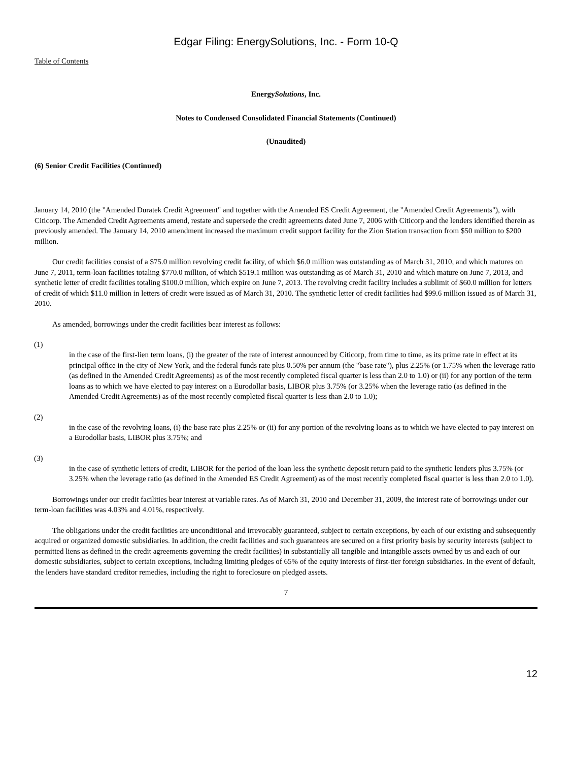Edgar Filing: EnergySolutions, Inc. - Form 10-Q
Table of Contents
EnergySolutions, Inc.
Notes to Condensed Consolidated Financial Statements (Continued)
(Unaudited)
(6) Senior Credit Facilities (Continued)
January 14, 2010 (the "Amended Duratek Credit Agreement" and together with the Amended ES Credit Agreement, the "Amended Credit Agreements"), with Citicorp. The Amended Credit Agreements amend, restate and supersede the credit agreements dated June 7, 2006 with Citicorp and the lenders identified therein as previously amended. The January 14, 2010 amendment increased the maximum credit support facility for the Zion Station transaction from $50 million to $200 million.
Our credit facilities consist of a $75.0 million revolving credit facility, of which $6.0 million was outstanding as of March 31, 2010, and which matures on June 7, 2011, term-loan facilities totaling $770.0 million, of which $519.1 million was outstanding as of March 31, 2010 and which mature on June 7, 2013, and synthetic letter of credit facilities totaling $100.0 million, which expire on June 7, 2013. The revolving credit facility includes a sublimit of $60.0 million for letters of credit of which $11.0 million in letters of credit were issued as of March 31, 2010. The synthetic letter of credit facilities had $99.6 million issued as of March 31, 2010.
As amended, borrowings under the credit facilities bear interest as follows:
(1)
in the case of the first-lien term loans, (i) the greater of the rate of interest announced by Citicorp, from time to time, as its prime rate in effect at its principal office in the city of New York, and the federal funds rate plus 0.50% per annum (the "base rate"), plus 2.25% (or 1.75% when the leverage ratio (as defined in the Amended Credit Agreements) as of the most recently completed fiscal quarter is less than 2.0 to 1.0) or (ii) for any portion of the term loans as to which we have elected to pay interest on a Eurodollar basis, LIBOR plus 3.75% (or 3.25% when the leverage ratio (as defined in the Amended Credit Agreements) as of the most recently completed fiscal quarter is less than 2.0 to 1.0);
(2)
in the case of the revolving loans, (i) the base rate plus 2.25% or (ii) for any portion of the revolving loans as to which we have elected to pay interest on a Eurodollar basis, LIBOR plus 3.75%; and
(3)
in the case of synthetic letters of credit, LIBOR for the period of the loan less the synthetic deposit return paid to the synthetic lenders plus 3.75% (or 3.25% when the leverage ratio (as defined in the Amended ES Credit Agreement) as of the most recently completed fiscal quarter is less than 2.0 to 1.0).
Borrowings under our credit facilities bear interest at variable rates. As of March 31, 2010 and December 31, 2009, the interest rate of borrowings under our term-loan facilities was 4.03% and 4.01%, respectively.
The obligations under the credit facilities are unconditional and irrevocably guaranteed, subject to certain exceptions, by each of our existing and subsequently acquired or organized domestic subsidiaries. In addition, the credit facilities and such guarantees are secured on a first priority basis by security interests (subject to permitted liens as defined in the credit agreements governing the credit facilities) in substantially all tangible and intangible assets owned by us and each of our domestic subsidiaries, subject to certain exceptions, including limiting pledges of 65% of the equity interests of first-tier foreign subsidiaries. In the event of default, the lenders have standard creditor remedies, including the right to foreclosure on pledged assets.
7
12